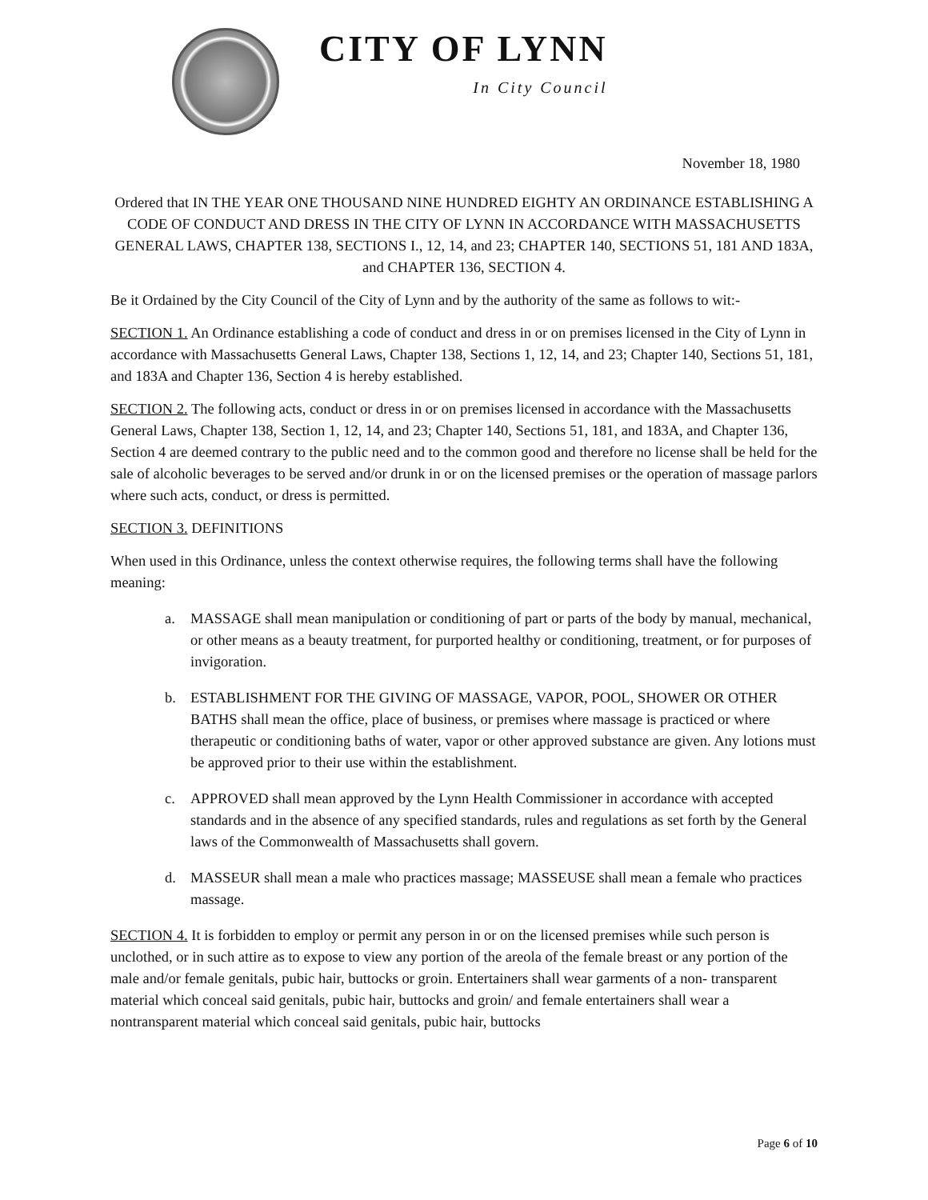CITY OF LYNN
In City Council
November 18, 1980
Ordered that IN THE YEAR ONE THOUSAND NINE HUNDRED EIGHTY AN ORDINANCE ESTABLISHING A CODE OF CONDUCT AND DRESS IN THE CITY OF LYNN IN ACCORDANCE WITH MASSACHUSETTS GENERAL LAWS, CHAPTER 138, SECTIONS I., 12, 14, and 23; CHAPTER 140, SECTIONS 51, 181 AND 183A, and CHAPTER 136, SECTION 4.
Be it Ordained by the City Council of the City of Lynn and by the authority of the same as follows to wit:-
SECTION 1. An Ordinance establishing a code of conduct and dress in or on premises licensed in the City of Lynn in accordance with Massachusetts General Laws, Chapter 138, Sections 1, 12, 14, and 23; Chapter 140, Sections 51, 181, and 183A and Chapter 136, Section 4 is hereby established.
SECTION 2. The following acts, conduct or dress in or on premises licensed in accordance with the Massachusetts General Laws, Chapter 138, Section 1, 12, 14, and 23; Chapter 140, Sections 51, 181, and 183A, and Chapter 136, Section 4 are deemed contrary to the public need and to the common good and therefore no license shall be held for the sale of alcoholic beverages to be served and/or drunk in or on the licensed premises or the operation of massage parlors where such acts, conduct, or dress is permitted.
SECTION 3. DEFINITIONS
When used in this Ordinance, unless the context otherwise requires, the following terms shall have the following meaning:
a. MASSAGE shall mean manipulation or conditioning of part or parts of the body by manual, mechanical, or other means as a beauty treatment, for purported healthy or conditioning, treatment, or for purposes of invigoration.
b. ESTABLISHMENT FOR THE GIVING OF MASSAGE, VAPOR, POOL, SHOWER OR OTHER BATHS shall mean the office, place of business, or premises where massage is practiced or where therapeutic or conditioning baths of water, vapor or other approved substance are given. Any lotions must be approved prior to their use within the establishment.
c. APPROVED shall mean approved by the Lynn Health Commissioner in accordance with accepted standards and in the absence of any specified standards, rules and regulations as set forth by the General laws of the Commonwealth of Massachusetts shall govern.
d. MASSEUR shall mean a male who practices massage; MASSEUSE shall mean a female who practices massage.
SECTION 4. It is forbidden to employ or permit any person in or on the licensed premises while such person is unclothed, or in such attire as to expose to view any portion of the areola of the female breast or any portion of the male and/or female genitals, pubic hair, buttocks or groin. Entertainers shall wear garments of a non- transparent material which conceal said genitals, pubic hair, buttocks and groin/ and female entertainers shall wear a nontransparent material which conceal said genitals, pubic hair, buttocks
Page 6 of 10